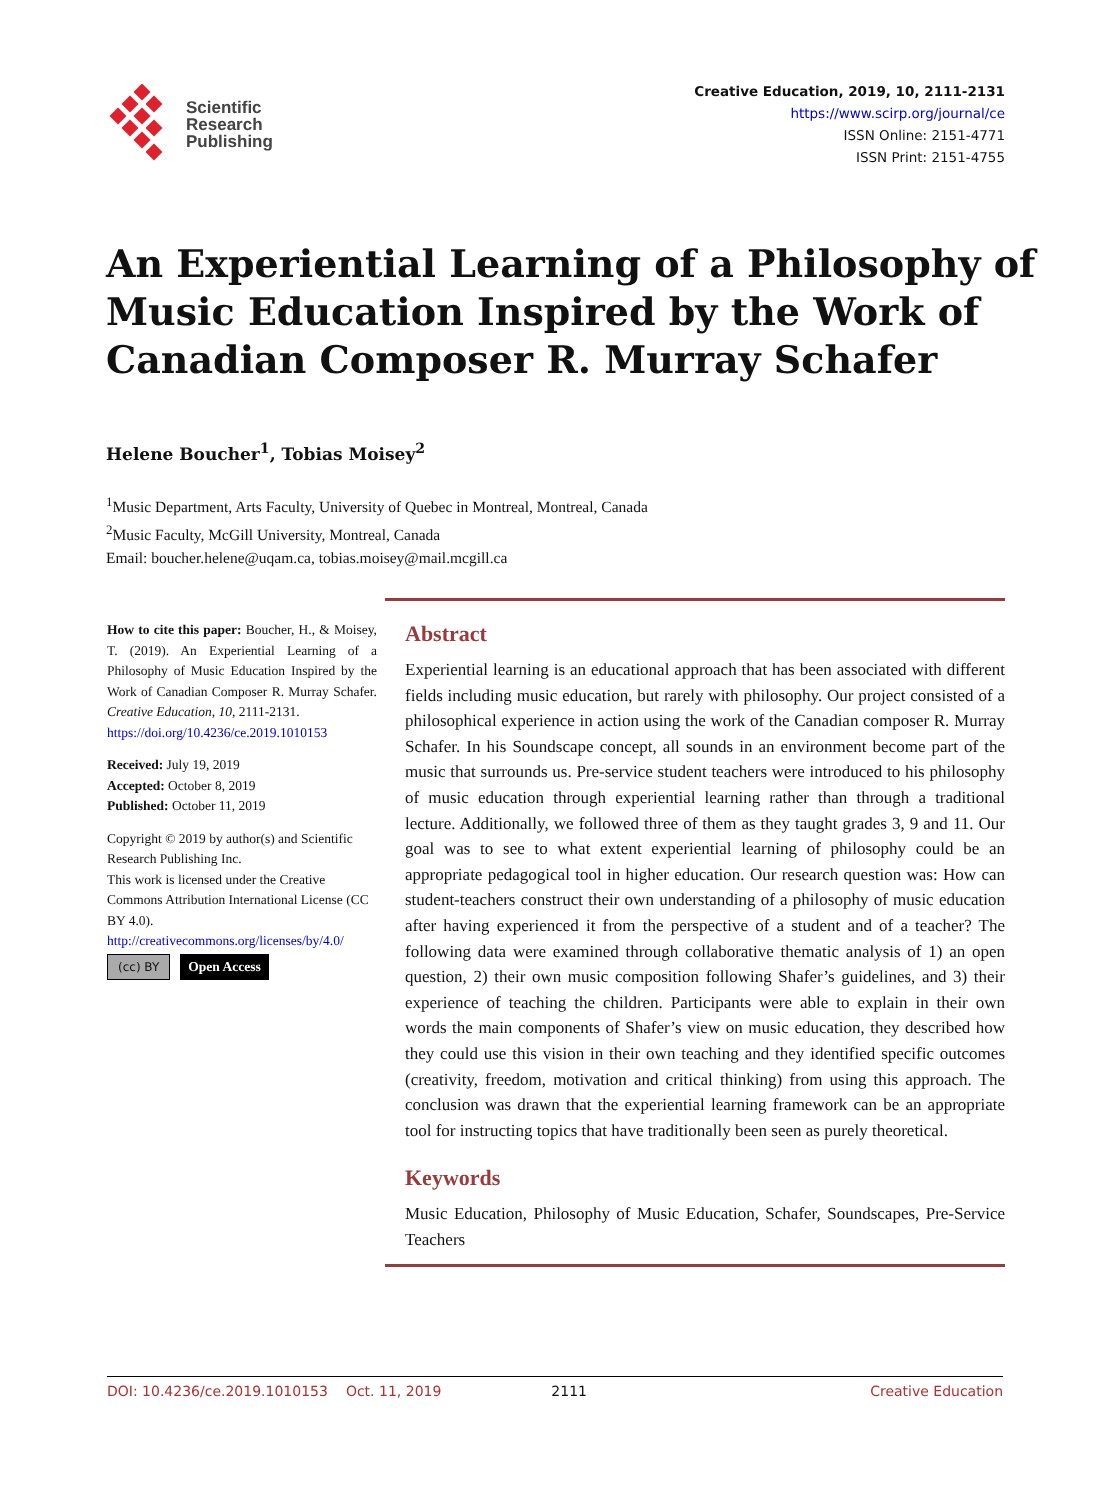Scientific
Research
Publishing
Creative Education, 2019, 10, 2111-2131
https://www.scirp.org/journal/ce
ISSN Online: 2151-4771
ISSN Print: 2151-4755
An Experiential Learning of a Philosophy of Music Education Inspired by the Work of Canadian Composer R. Murray Schafer
Helene Boucher<sup>1</sup>, Tobias Moisey<sup>2</sup>
<sup>1</sup> Music Department, Arts Faculty, University of Quebec in Montreal, Montreal, Canada
<sup>2</sup> Music Faculty, McGill University, Montreal, Canada
Email: boucher.helene@uqam.ca, tobias.moisey@mail.mcgill.ca
How to cite this paper: Boucher, H., & Moisey, T. (2019). An Experiential Learning of a Philosophy of Music Education Inspired by the Work of Canadian Composer R. Murray Schafer. Creative Education, 10, 2111-2131.
https://doi.org/10.4236/ce.2019.1010153
Received: July 19, 2019
Accepted: October 8, 2019
Published: October 11, 2019
Copyright © 2019 by author(s) and Scientific Research Publishing Inc.
This work is licensed under the Creative Commons Attribution International License (CC BY 4.0).
http://creativecommons.org/licenses/by/4.0/
(cc) BY Open Access
Abstract
Experiential learning is an educational approach that has been associated with different fields including music education, but rarely with philosophy. Our project consisted of a philosophical experience in action using the work of the Canadian composer R. Murray Schafer. In his Soundscape concept, all sounds in an environment become part of the music that surrounds us. Pre-service student teachers were introduced to his philosophy of music education through experiential learning rather than through a traditional lecture. Additionally, we followed three of them as they taught grades 3, 9 and 11. Our goal was to see to what extent experiential learning of philosophy could be an appropriate pedagogical tool in higher education. Our research question was: How can student-teachers construct their own understanding of a philosophy of music education after having experienced it from the perspective of a student and of a teacher? The following data were examined through collaborative thematic analysis of 1) an open question, 2) their own music composition following Shafer’s guidelines, and 3) their experience of teaching the children. Participants were able to explain in their own words the main components of Shafer’s view on music education, they described how they could use this vision in their own teaching and they identified specific outcomes (creativity, freedom, motivation and critical thinking) from using this approach. The conclusion was drawn that the experiential learning framework can be an appropriate tool for instructing topics that have traditionally been seen as purely theoretical.
Keywords
Music Education, Philosophy of Music Education, Schafer, Soundscapes, Pre-Service Teachers
DOI: 10.4236/ce.2019.1010153 Oct. 11, 2019 2111 Creative Education